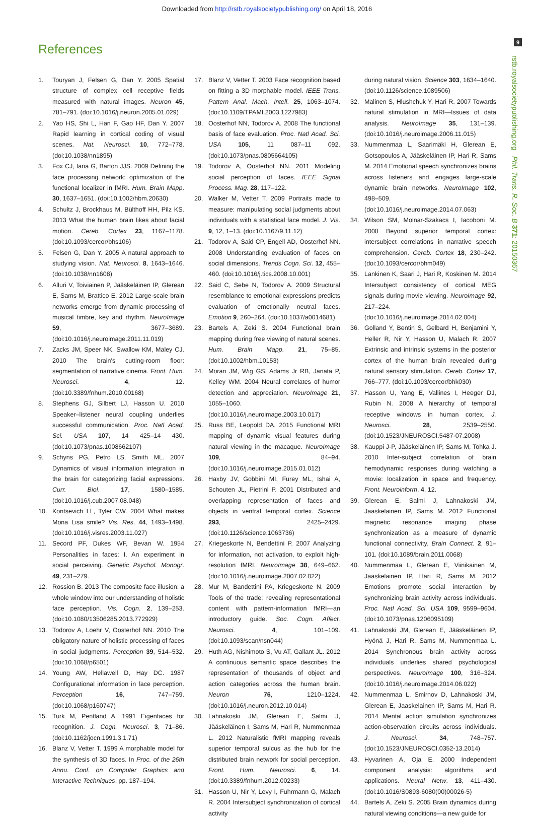Downloaded from http://rstb.royalsocietypublishing.org/ on April 18, 2016
9
rstb.royalsocietypublishing.org Phil. Trans. R. Soc. B 371: 20150367
References
1. Touryan J, Felsen G, Dan Y. 2005 Spatial structure of complex cell receptive fields measured with natural images. Neuron 45, 781–791. (doi:10.1016/j.neuron.2005.01.029)
2. Yao HS, Shi L, Han F, Gao HF, Dan Y. 2007 Rapid learning in cortical coding of visual scenes. Nat. Neurosci. 10, 772–778. (doi:10.1038/nn1895)
3. Fox CJ, Iaria G, Barton JJS. 2009 Defining the face processing network: optimization of the functional localizer in fMRI. Hum. Brain Mapp. 30, 1637–1651. (doi:10.1002/hbm.20630)
4. Schultz J, Brockhaus M, Bülthoff HH, Pilz KS. 2013 What the human brain likes about facial motion. Cereb. Cortex 23, 1167–1178. (doi:10.1093/cercor/bhs106)
5. Felsen G, Dan Y. 2005 A natural approach to studying vision. Nat. Neurosci. 8, 1643–1646. (doi:10.1038/nn1608)
6. Alluri V, Toiviainen P, Jääskeläinen IP, Glerean E, Sams M, Brattico E. 2012 Large-scale brain networks emerge from dynamic processing of musical timbre, key and rhythm. NeuroImage 59, 3677–3689. (doi:10.1016/j.neuroimage.2011.11.019)
7. Zacks JM, Speer NK, Swallow KM, Maley CJ. 2010 The brain's cutting-room floor: segmentation of narrative cinema. Front. Hum. Neurosci. 4, 12. (doi:10.3389/fnhum.2010.00168)
8. Stephens GJ, Silbert LJ, Hasson U. 2010 Speaker–listener neural coupling underlies successful communication. Proc. Natl Acad. Sci. USA 107, 14 425–14 430. (doi:10.1073/pnas.1008662107)
9. Schyns PG, Petro LS, Smith ML. 2007 Dynamics of visual information integration in the brain for categorizing facial expressions. Curr. Biol. 17, 1580–1585. (doi:10.1016/j.cub.2007.08.048)
10. Kontsevich LL, Tyler CW. 2004 What makes Mona Lisa smile? Vis. Res. 44, 1493–1498. (doi:10.1016/j.visres.2003.11.027)
11. Secord PF, Dukes WF, Bevan W. 1954 Personalities in faces: I. An experiment in social perceiving. Genetic Psychol. Monogr. 49, 231–279.
12. Rossion B. 2013 The composite face illusion: a whole window into our understanding of holistic face perception. Vis. Cogn. 2, 139–253. (doi:10.1080/13506285.2013.772929)
13. Todorov A, Loehr V, Oosterhof NN. 2010 The obligatory nature of holistic processing of faces in social judgments. Perception 39, 514–532. (doi:10.1068/p6501)
14. Young AW, Hellawell D, Hay DC. 1987 Configurational information in face perception. Perception 16, 747–759. (doi:10.1068/p160747)
15. Turk M, Pentland A. 1991 Eigenfaces for recognition. J. Cogn. Neurosci. 3, 71–86. (doi:10.1162/jocn.1991.3.1.71)
16. Blanz V, Vetter T. 1999 A morphable model for the synthesis of 3D faces. In Proc. of the 26th Annu. Conf. on Computer Graphics and Interactive Techniques, pp. 187–194.
17. Blanz V, Vetter T. 2003 Face recognition based on fitting a 3D morphable model. IEEE Trans. Pattern Anal. Mach. Intell. 25, 1063–1074. (doi:10.1109/TPAMI.2003.1227983)
18. Oosterhof NN, Todorov A. 2008 The functional basis of face evaluation. Proc. Natl Acad. Sci. USA 105, 11 087–11 092. (doi:10.1073/pnas.0805664105)
19. Todorov A, Oosterhof NN. 2011 Modeling social perception of faces. IEEE Signal Process. Mag. 28, 117–122.
20. Walker M, Vetter T. 2009 Portraits made to measure: manipulating social judgments about individuals with a statistical face model. J. Vis. 9, 12, 1–13. (doi:10.1167/9.11.12)
21. Todorov A, Said CP, Engell AD, Oosterhof NN. 2008 Understanding evaluation of faces on social dimensions. Trends Cogn. Sci. 12, 455–460. (doi:10.1016/j.tics.2008.10.001)
22. Said C, Sebe N, Todorov A. 2009 Structural resemblance to emotional expressions predicts evaluation of emotionally neutral faces. Emotion 9, 260–264. (doi:10.1037/a0014681)
23. Bartels A, Zeki S. 2004 Functional brain mapping during free viewing of natural scenes. Hum. Brain Mapp. 21, 75–85. (doi:10.1002/hbm.10153)
24. Moran JM, Wig GS, Adams Jr RB, Janata P, Kelley WM. 2004 Neural correlates of humor detection and appreciation. NeuroImage 21, 1055–1060. (doi:10.1016/j.neuroimage.2003.10.017)
25. Russ BE, Leopold DA. 2015 Functional MRI mapping of dynamic visual features during natural viewing in the macaque. NeuroImage 109, 84–94. (doi:10.1016/j.neuroimage.2015.01.012)
26. Haxby JV, Gobbini MI, Furey ML, Ishai A, Schouten JL, Pietrini P. 2001 Distributed and overlapping representation of faces and objects in ventral temporal cortex. Science 293, 2425–2429. (doi:10.1126/science.1063736)
27. Kriegeskorte N, Bendettini P. 2007 Analyzing for information, not activation, to exploit high-resolution fMRI. NeuroImage 38, 649–662. (doi:10.1016/j.neuroimage.2007.02.022)
28. Mur M, Bandettini PA, Kriegeskorte N. 2009 Tools of the trade: revealing representational content with pattern-information fMRI—an introductory guide. Soc. Cogn. Affect. Neurosci. 4, 101–109. (doi:10.1093/scan/nsn044)
29. Huth AG, Nishimoto S, Vu AT, Gallant JL. 2012 A continuous semantic space describes the representation of thousands of object and action categories across the human brain. Neuron 76, 1210–1224. (doi:10.1016/j.neuron.2012.10.014)
30. Lahnakoski JM, Glerean E, Salmi J, Jääskeläinen I, Sams M, Hari R, Nummenmaa L. 2012 Naturalistic fMRI mapping reveals superior temporal sulcus as the hub for the distributed brain network for social perception. Front. Hum. Neurosci. 6, 14. (doi:10.3389/fnhum.2012.00233)
31. Hasson U, Nir Y, Levy I, Fuhrmann G, Malach R. 2004 Intersubject synchronization of cortical activity
during natural vision. Science 303, 1634–1640. (doi:10.1126/science.1089506)
32. Malinen S, Hlushchuk Y, Hari R. 2007 Towards natural stimulation in MRI—Issues of data analysis. NeuroImage 35, 131–139. (doi:10.1016/j.neuroimage.2006.11.015)
33. Nummenmaa L, Saarimäki H, Glerean E, Gotsopoulos A, Jääskeläinen IP, Hari R, Sams M. 2014 Emotional speech synchronizes brains across listeners and engages large-scale dynamic brain networks. NeuroImage 102, 498–509. (doi:10.1016/j.neuroimage.2014.07.063)
34. Wilson SM, Molnar-Szakacs I, Iacoboni M. 2008 Beyond superior temporal cortex: intersubject correlations in narrative speech comprehension. Cereb. Cortex 18, 230–242. (doi:10.1093/cercor/bhm049)
35. Lankinen K, Saari J, Hari R, Koskinen M. 2014 Intersubject consistency of cortical MEG signals during movie viewing. NeuroImage 92, 217–224. (doi:10.1016/j.neuroimage.2014.02.004)
36. Golland Y, Bentin S, Gelbard H, Benjamini Y, Heller R, Nir Y, Hasson U, Malach R. 2007 Extrinsic and intrinsic systems in the posterior cortex of the human brain revealed during natural sensory stimulation. Cereb. Cortex 17, 766–777. (doi:10.1093/cercor/bhk030)
37. Hasson U, Yang E, Vallines I, Heeger DJ, Rubin N. 2008 A hierarchy of temporal receptive windows in human cortex. J. Neurosci. 28, 2539–2550. (doi:10.1523/JNEUROSCI.5487-07.2008)
38. Kauppi J-P, Jääskeläinen IP, Sams M, Tohka J. 2010 Inter-subject correlation of brain hemodynamic responses during watching a movie: localization in space and frequency. Front. Neuroinform. 4, 12.
39. Glerean E, Salmi J, Lahnakoski JM, Jaaskelainen IP, Sams M. 2012 Functional magnetic resonance imaging phase synchronization as a measure of dynamic functional connectivity. Brain Connect. 2, 91–101. (doi:10.1089/brain.2011.0068)
40. Nummenmaa L, Glerean E, Viinikainen M, Jaaskelainen IP, Hari R, Sams M. 2012 Emotions promote social interaction by synchronizing brain activity across individuals. Proc. Natl Acad. Sci. USA 109, 9599–9604. (doi:10.1073/pnas.1206095109)
41. Lahnakoski JM, Glerean E, Jääskeläinen IP, Hyönä J, Hari R, Sams M, Nummenmaa L. 2014 Synchronous brain activity across individuals underlies shared psychological perspectives. NeuroImage 100, 316–324. (doi:10.1016/j.neuroimage.2014.06.022)
42. Nummenmaa L, Smirnov D, Lahnakoski JM, Glerean E, Jaaskelainen IP, Sams M, Hari R. 2014 Mental action simulation synchronizes action-observation circuits across individuals. J. Neurosci. 34, 748–757. (doi:10.1523/JNEUROSCI.0352-13.2014)
43. Hyvarinen A, Oja E. 2000 Independent component analysis: algorithms and applications. Neural Netw. 13, 411–430. (doi:10.1016/S0893-6080(00)00026-5)
44. Bartels A, Zeki S. 2005 Brain dynamics during natural viewing conditions—a new guide for